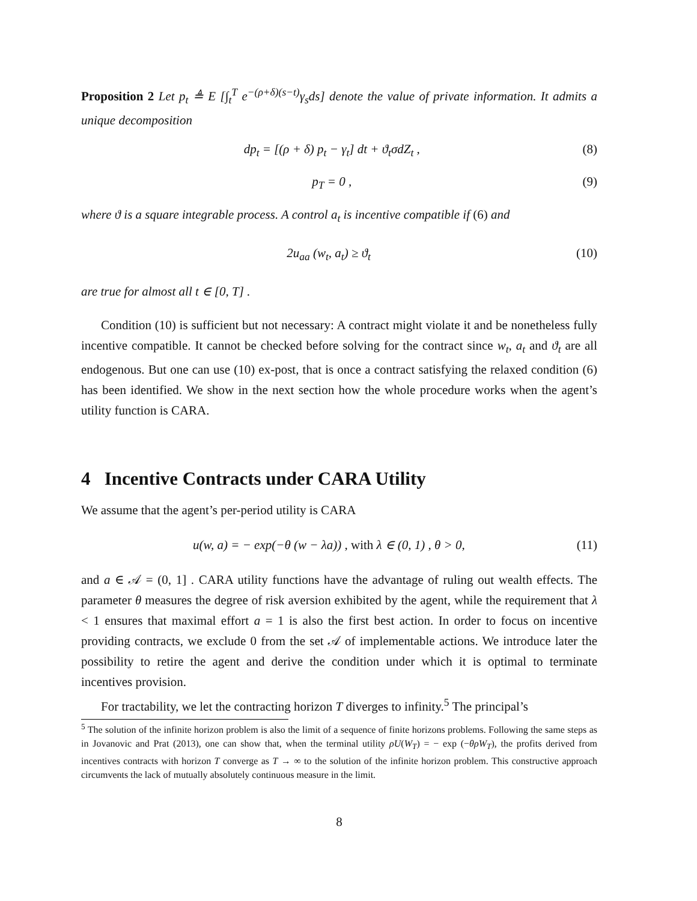Proposition 2 Let p<sub>t</sub> ≜ E [∫<sub>t</sub><sup>T</sup> e<sup>−(ρ+δ)(s−t)</sup>γ<sub>s</sub>ds] denote the value of private information. It admits a unique decomposition
dp<sub>t</sub> = [(ρ + δ) p<sub>t</sub> − γ<sub>t</sub>] dt + ϑ<sub>t</sub>σdZ<sub>t</sub> , (8)
p<sub>T</sub> = 0 , (9)
where ϑ is a square integrable process. A control a<sub>t</sub> is incentive compatible if (6) and
2u<sub>aa</sub> (w<sub>t</sub>, a<sub>t</sub>) ≥ ϑ<sub>t</sub> (10)
are true for almost all t ∈ [0, T] .
Condition (10) is sufficient but not necessary: A contract might violate it and be nonetheless fully incentive compatible. It cannot be checked before solving for the contract since w<sub>t</sub>, a<sub>t</sub> and ϑ<sub>t</sub> are all endogenous. But one can use (10) ex-post, that is once a contract satisfying the relaxed condition (6) has been identified. We show in the next section how the whole procedure works when the agent’s utility function is CARA.
4 Incentive Contracts under CARA Utility
We assume that the agent’s per-period utility is CARA
u(w, a) = − exp(−θ (w − λa)) , with λ ∈ (0, 1) , θ > 0, (11)
and a ∈ 𝒜 = (0, 1] . CARA utility functions have the advantage of ruling out wealth effects. The parameter θ measures the degree of risk aversion exhibited by the agent, while the requirement that λ < 1 ensures that maximal effort a = 1 is also the first best action. In order to focus on incentive providing contracts, we exclude 0 from the set 𝒜 of implementable actions. We introduce later the possibility to retire the agent and derive the condition under which it is optimal to terminate incentives provision.
For tractability, we let the contracting horizon T diverges to infinity.<sup>5</sup> The principal’s
<sup>5</sup> The solution of the infinite horizon problem is also the limit of a sequence of finite horizons problems. Following the same steps as in Jovanovic and Prat (2013), one can show that, when the terminal utility ρU(W<sub>T</sub>) = − exp (−θρW<sub>T</sub>), the profits derived from incentives contracts with horizon T converge as T → ∞ to the solution of the infinite horizon problem. This constructive approach circumvents the lack of mutually absolutely continuous measure in the limit.
8